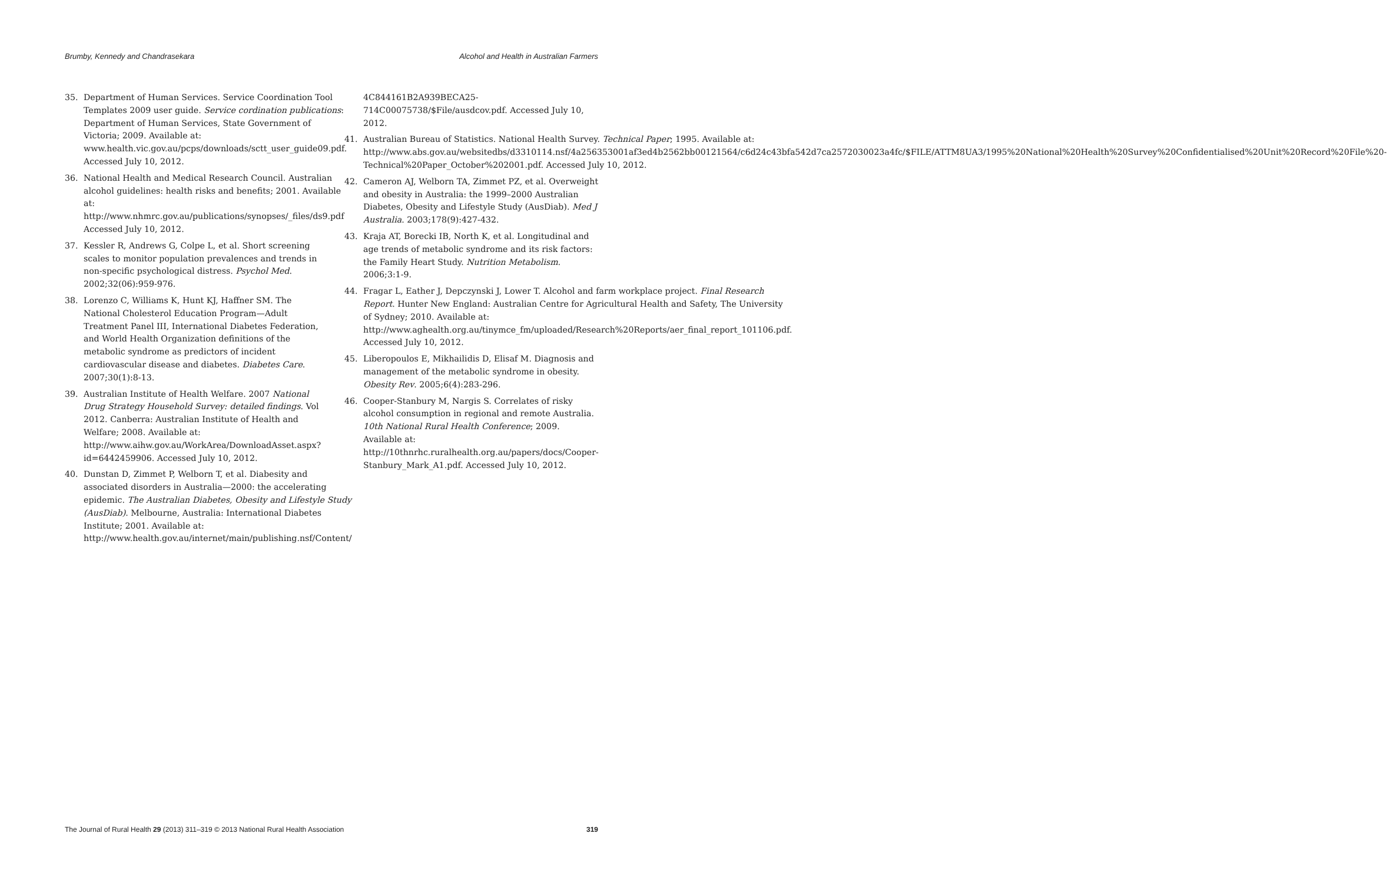Brumby, Kennedy and Chandrasekara Alcohol and Health in Australian Farmers
35. Department of Human Services. Service Coordination Tool Templates 2009 user guide. Service cordination publications: Department of Human Services, State Government of Victoria; 2009. Available at: www.health.vic.gov.au/pcps/downloads/sctt_user_guide09.pdf. Accessed July 10, 2012.
36. National Health and Medical Research Council. Australian alcohol guidelines: health risks and benefits; 2001. Available at: http://www.nhmrc.gov.au/publications/synopses/_files/ds9.pdf Accessed July 10, 2012.
37. Kessler R, Andrews G, Colpe L, et al. Short screening scales to monitor population prevalences and trends in non-specific psychological distress. Psychol Med. 2002;32(06):959-976.
38. Lorenzo C, Williams K, Hunt KJ, Haffner SM. The National Cholesterol Education Program—Adult Treatment Panel III, International Diabetes Federation, and World Health Organization definitions of the metabolic syndrome as predictors of incident cardiovascular disease and diabetes. Diabetes Care. 2007;30(1):8-13.
39. Australian Institute of Health Welfare. 2007 National Drug Strategy Household Survey: detailed findings. Vol 2012. Canberra: Australian Institute of Health and Welfare; 2008. Available at: http://www.aihw.gov.au/WorkArea/DownloadAsset.aspx?id=6442459906. Accessed July 10, 2012.
40. Dunstan D, Zimmet P, Welborn T, et al. Diabesity and associated disorders in Australia—2000: the accelerating epidemic. The Australian Diabetes, Obesity and Lifestyle Study (AusDiab). Melbourne, Australia: International Diabetes Institute; 2001. Available at: http://www.health.gov.au/internet/main/publishing.nsf/Content/
4C844161B2A939BECA25-714C00075738/$File/ausdcov.pdf. Accessed July 10, 2012.
41. Australian Bureau of Statistics. National Health Survey. Technical Paper; 1995. Available at: http://www.abs.gov.au/websitedbs/d3310114.nsf/4a256353001af3ed4b2562bb00121564/c6d24c43bfa542d7ca2572030023a4fc/$FILE/ATTM8UA3/1995%20National%20Health%20Survey%20Confidentialised%20Unit%20Record%20File%20-Technical%20Paper_October%202001.pdf. Accessed July 10, 2012.
42. Cameron AJ, Welborn TA, Zimmet PZ, et al. Overweight and obesity in Australia: the 1999–2000 Australian Diabetes, Obesity and Lifestyle Study (AusDiab). Med J Australia. 2003;178(9):427-432.
43. Kraja AT, Borecki IB, North K, et al. Longitudinal and age trends of metabolic syndrome and its risk factors: the Family Heart Study. Nutrition Metabolism. 2006;3:1-9.
44. Fragar L, Eather J, Depczynski J, Lower T. Alcohol and farm workplace project. Final Research Report. Hunter New England: Australian Centre for Agricultural Health and Safety, The University of Sydney; 2010. Available at: http://www.aghealth.org.au/tinymce_fm/uploaded/Research%20Reports/aer_final_report_101106.pdf. Accessed July 10, 2012.
45. Liberopoulos E, Mikhailidis D, Elisaf M. Diagnosis and management of the metabolic syndrome in obesity. Obesity Rev. 2005;6(4):283-296.
46. Cooper-Stanbury M, Nargis S. Correlates of risky alcohol consumption in regional and remote Australia. 10th National Rural Health Conference; 2009. Available at: http://10thnrhc.ruralhealth.org.au/papers/docs/Cooper-Stanbury_Mark_A1.pdf. Accessed July 10, 2012.
The Journal of Rural Health 29 (2013) 311–319 © 2013 National Rural Health Association 319